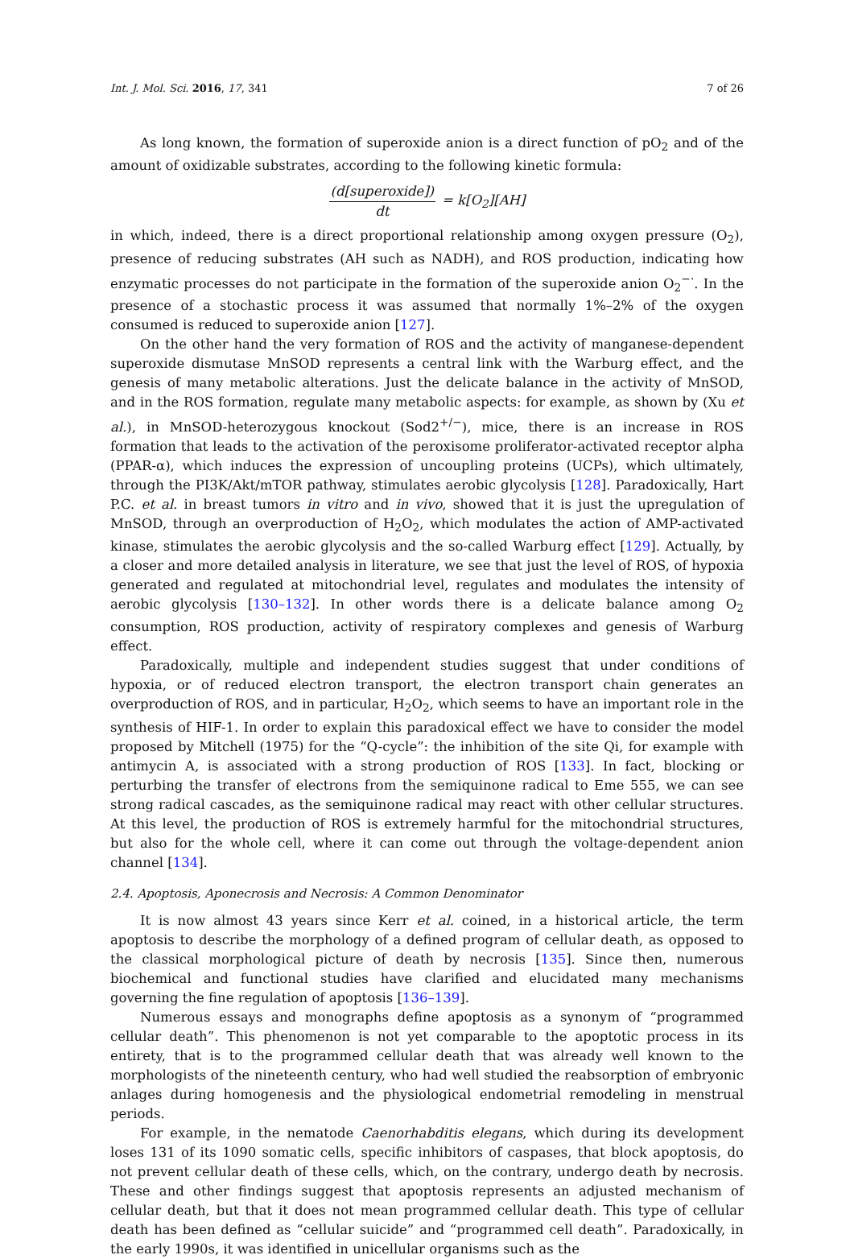Int. J. Mol. Sci. 2016, 17, 341 7 of 26
As long known, the formation of superoxide anion is a direct function of pO<sub>2</sub> and of the amount of oxidizable substrates, according to the following kinetic formula:
(d[superoxide]) dt = k[O<sub>2</sub>][AH]
in which, indeed, there is a direct proportional relationship among oxygen pressure (O<sub>2</sub>), presence of reducing substrates (AH such as NADH), and ROS production, indicating how enzymatic processes do not participate in the formation of the superoxide anion O<sub>2</sub><sup>−·</sup>. In the presence of a stochastic process it was assumed that normally 1%–2% of the oxygen consumed is reduced to superoxide anion [127].
On the other hand the very formation of ROS and the activity of manganese-dependent superoxide dismutase MnSOD represents a central link with the Warburg effect, and the genesis of many metabolic alterations. Just the delicate balance in the activity of MnSOD, and in the ROS formation, regulate many metabolic aspects: for example, as shown by (Xu et al.), in MnSOD-heterozygous knockout (Sod2<sup>+/−</sup>), mice, there is an increase in ROS formation that leads to the activation of the peroxisome proliferator-activated receptor alpha (PPAR-α), which induces the expression of uncoupling proteins (UCPs), which ultimately, through the PI3K/Akt/mTOR pathway, stimulates aerobic glycolysis [128]. Paradoxically, Hart P.C. et al. in breast tumors in vitro and in vivo, showed that it is just the upregulation of MnSOD, through an overproduction of H<sub>2</sub>O<sub>2</sub>, which modulates the action of AMP-activated kinase, stimulates the aerobic glycolysis and the so-called Warburg effect [129]. Actually, by a closer and more detailed analysis in literature, we see that just the level of ROS, of hypoxia generated and regulated at mitochondrial level, regulates and modulates the intensity of aerobic glycolysis [130–132]. In other words there is a delicate balance among O<sub>2</sub> consumption, ROS production, activity of respiratory complexes and genesis of Warburg effect.
Paradoxically, multiple and independent studies suggest that under conditions of hypoxia, or of reduced electron transport, the electron transport chain generates an overproduction of ROS, and in particular, H<sub>2</sub>O<sub>2</sub>, which seems to have an important role in the synthesis of HIF-1. In order to explain this paradoxical effect we have to consider the model proposed by Mitchell (1975) for the “Q-cycle”: the inhibition of the site Qi, for example with antimycin A, is associated with a strong production of ROS [133]. In fact, blocking or perturbing the transfer of electrons from the semiquinone radical to Eme 555, we can see strong radical cascades, as the semiquinone radical may react with other cellular structures. At this level, the production of ROS is extremely harmful for the mitochondrial structures, but also for the whole cell, where it can come out through the voltage-dependent anion channel [134].
2.4. Apoptosis, Aponecrosis and Necrosis: A Common Denominator
It is now almost 43 years since Kerr et al. coined, in a historical article, the term apoptosis to describe the morphology of a defined program of cellular death, as opposed to the classical morphological picture of death by necrosis [135]. Since then, numerous biochemical and functional studies have clarified and elucidated many mechanisms governing the fine regulation of apoptosis [136–139].
Numerous essays and monographs define apoptosis as a synonym of “programmed cellular death”. This phenomenon is not yet comparable to the apoptotic process in its entirety, that is to the programmed cellular death that was already well known to the morphologists of the nineteenth century, who had well studied the reabsorption of embryonic anlages during homogenesis and the physiological endometrial remodeling in menstrual periods.
For example, in the nematode Caenorhabditis elegans, which during its development loses 131 of its 1090 somatic cells, specific inhibitors of caspases, that block apoptosis, do not prevent cellular death of these cells, which, on the contrary, undergo death by necrosis. These and other findings suggest that apoptosis represents an adjusted mechanism of cellular death, but that it does not mean programmed cellular death. This type of cellular death has been defined as “cellular suicide” and “programmed cell death”. Paradoxically, in the early 1990s, it was identified in unicellular organisms such as the